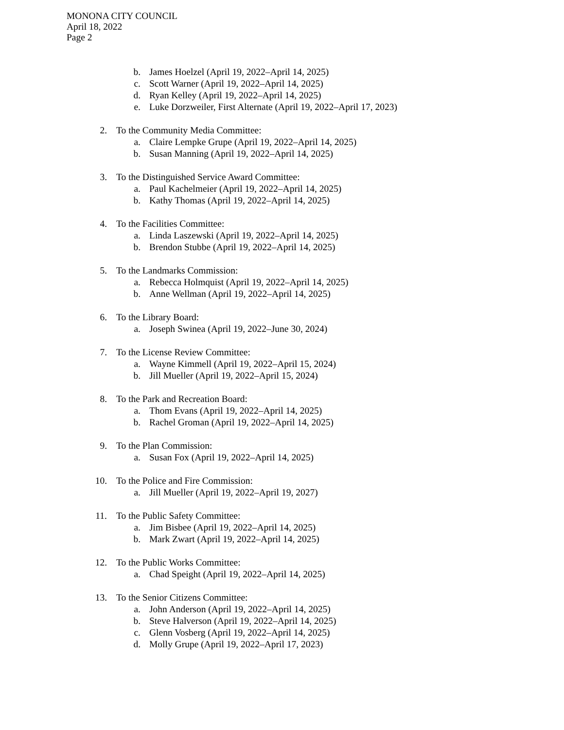MONONA CITY COUNCIL
April 18, 2022
Page 2
b. James Hoelzel (April 19, 2022–April 14, 2025)
c. Scott Warner (April 19, 2022–April 14, 2025)
d. Ryan Kelley (April 19, 2022–April 14, 2025)
e. Luke Dorzweiler, First Alternate (April 19, 2022–April 17, 2023)
2. To the Community Media Committee:
a. Claire Lempke Grupe (April 19, 2022–April 14, 2025)
b. Susan Manning (April 19, 2022–April 14, 2025)
3. To the Distinguished Service Award Committee:
a. Paul Kachelmeier (April 19, 2022–April 14, 2025)
b. Kathy Thomas (April 19, 2022–April 14, 2025)
4. To the Facilities Committee:
a. Linda Laszewski (April 19, 2022–April 14, 2025)
b. Brendon Stubbe (April 19, 2022–April 14, 2025)
5. To the Landmarks Commission:
a. Rebecca Holmquist (April 19, 2022–April 14, 2025)
b. Anne Wellman (April 19, 2022–April 14, 2025)
6. To the Library Board:
a. Joseph Swinea (April 19, 2022–June 30, 2024)
7. To the License Review Committee:
a. Wayne Kimmell (April 19, 2022–April 15, 2024)
b. Jill Mueller (April 19, 2022–April 15, 2024)
8. To the Park and Recreation Board:
a. Thom Evans (April 19, 2022–April 14, 2025)
b. Rachel Groman (April 19, 2022–April 14, 2025)
9. To the Plan Commission:
a. Susan Fox (April 19, 2022–April 14, 2025)
10. To the Police and Fire Commission:
a. Jill Mueller (April 19, 2022–April 19, 2027)
11. To the Public Safety Committee:
a. Jim Bisbee (April 19, 2022–April 14, 2025)
b. Mark Zwart (April 19, 2022–April 14, 2025)
12. To the Public Works Committee:
a. Chad Speight (April 19, 2022–April 14, 2025)
13. To the Senior Citizens Committee:
a. John Anderson (April 19, 2022–April 14, 2025)
b. Steve Halverson (April 19, 2022–April 14, 2025)
c. Glenn Vosberg (April 19, 2022–April 14, 2025)
d. Molly Grupe (April 19, 2022–April 17, 2023)